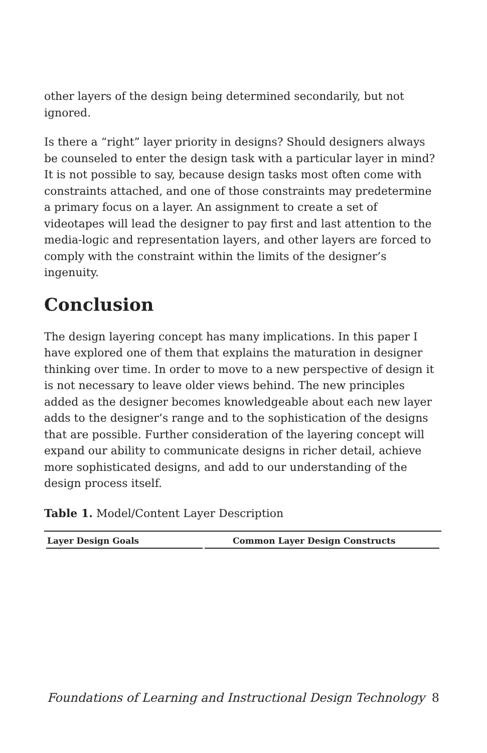other layers of the design being determined secondarily, but not ignored.
Is there a “right” layer priority in designs? Should designers always be counseled to enter the design task with a particular layer in mind? It is not possible to say, because design tasks most often come with constraints attached, and one of those constraints may predetermine a primary focus on a layer. An assignment to create a set of videotapes will lead the designer to pay first and last attention to the media-logic and representation layers, and other layers are forced to comply with the constraint within the limits of the designer’s ingenuity.
Conclusion
The design layering concept has many implications. In this paper I have explored one of them that explains the maturation in designer thinking over time. In order to move to a new perspective of design it is not necessary to leave older views behind. The new principles added as the designer becomes knowledgeable about each new layer adds to the designer’s range and to the sophistication of the designs that are possible. Further consideration of the layering concept will expand our ability to communicate designs in richer detail, achieve more sophisticated designs, and add to our understanding of the design process itself.
Table 1. Model/Content Layer Description
| Layer Design Goals | Common Layer Design Constructs |
| --- | --- |
Foundations of Learning and Instructional Design Technology 8